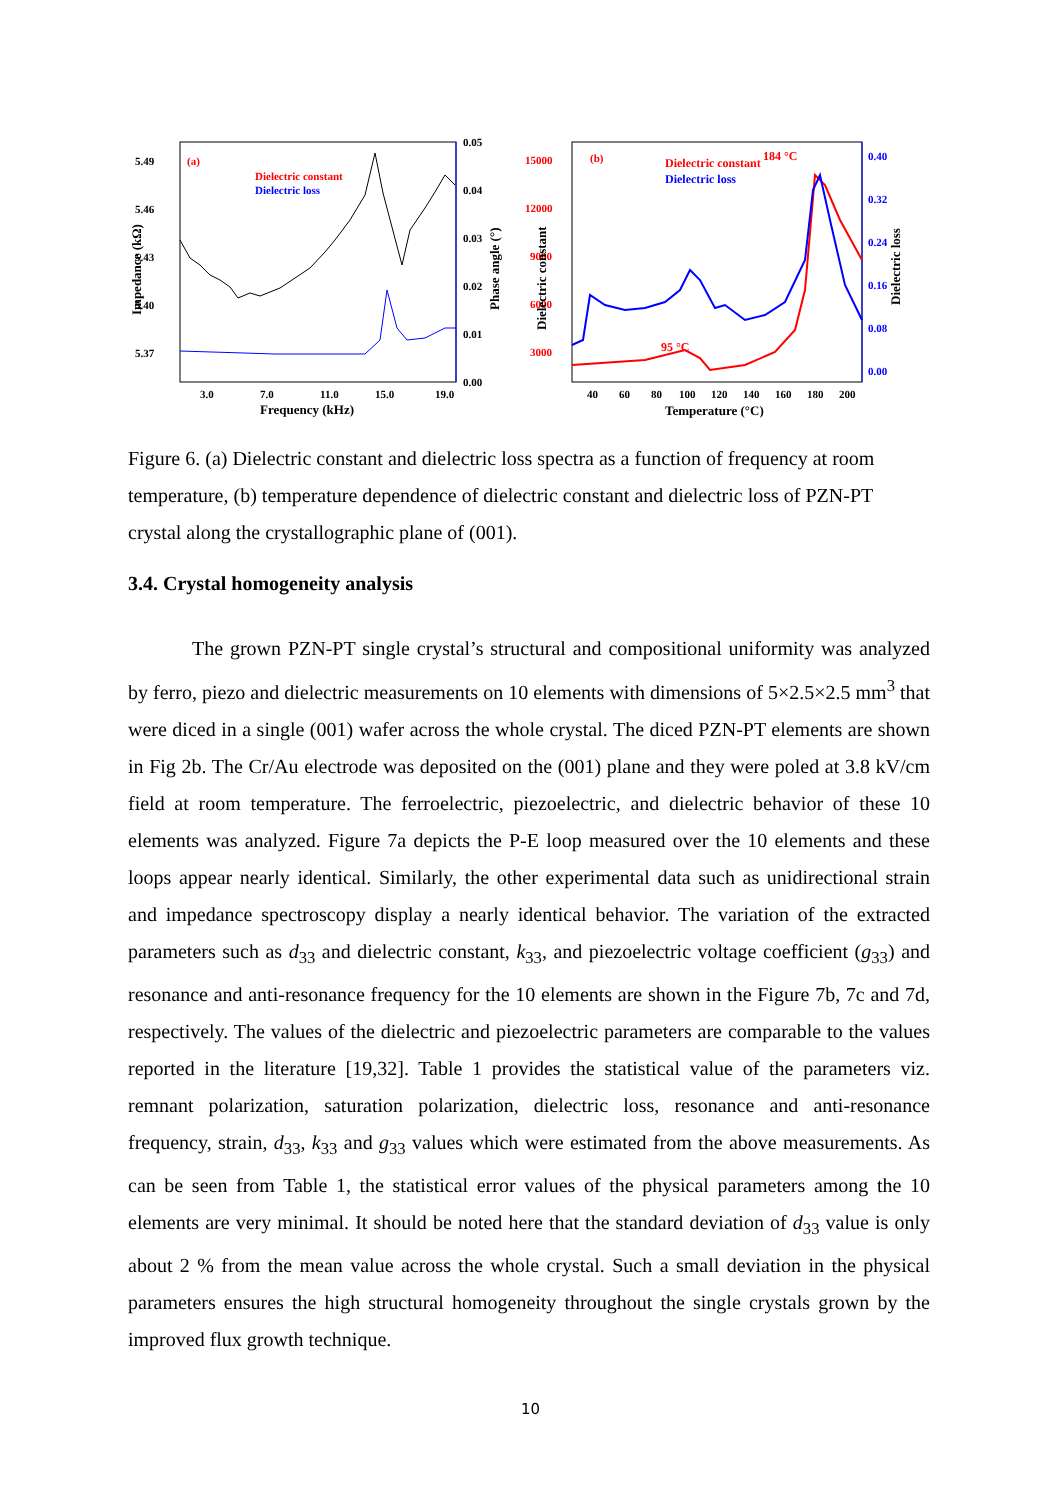5.49
5.46
5.43
5.40
5.37
0.05
0.04
0.03
0.02
0.01
0.00
3.0
7.0
11.0
15.0
19.0
Frequency (kHz)
Impedance (kΩ)
Phase angle (°)
(a)
Dielectric constant
Dielectric loss
15000
12000
9000
6000
3000
(b)
Dielectric constant
184 °C
95 °C
0.40
0.32
0.24
0.16
0.08
0.00
Dielectric loss
40
60
80
100
120
140
160
180
200
Temperature (°C)
Dielectric constant
Dielectric loss
Figure 6. (a) Dielectric constant and dielectric loss spectra as a function of frequency at room temperature, (b) temperature dependence of dielectric constant and dielectric loss of PZN-PT crystal along the crystallographic plane of (001).
3.4. Crystal homogeneity analysis
The grown PZN-PT single crystal’s structural and compositional uniformity was analyzed by ferro, piezo and dielectric measurements on 10 elements with dimensions of 5×2.5×2.5 mm<sup>3</sup> that were diced in a single (001) wafer across the whole crystal. The diced PZN-PT elements are shown in Fig 2b. The Cr/Au electrode was deposited on the (001) plane and they were poled at 3.8 kV/cm field at room temperature. The ferroelectric, piezoelectric, and dielectric behavior of these 10 elements was analyzed. Figure 7a depicts the P-E loop measured over the 10 elements and these loops appear nearly identical. Similarly, the other experimental data such as unidirectional strain and impedance spectroscopy display a nearly identical behavior. The variation of the extracted parameters such as d<sub>33</sub> and dielectric constant, k<sub>33</sub>, and piezoelectric voltage coefficient (g<sub>33</sub>) and resonance and anti-resonance frequency for the 10 elements are shown in the Figure 7b, 7c and 7d, respectively. The values of the dielectric and piezoelectric parameters are comparable to the values reported in the literature [19,32]. Table 1 provides the statistical value of the parameters viz. remnant polarization, saturation polarization, dielectric loss, resonance and anti-resonance frequency, strain, d<sub>33</sub>, k<sub>33</sub> and g<sub>33</sub> values which were estimated from the above measurements. As can be seen from Table 1, the statistical error values of the physical parameters among the 10 elements are very minimal. It should be noted here that the standard deviation of d<sub>33</sub> value is only about 2 % from the mean value across the whole crystal. Such a small deviation in the physical parameters ensures the high structural homogeneity throughout the single crystals grown by the improved flux growth technique.
10